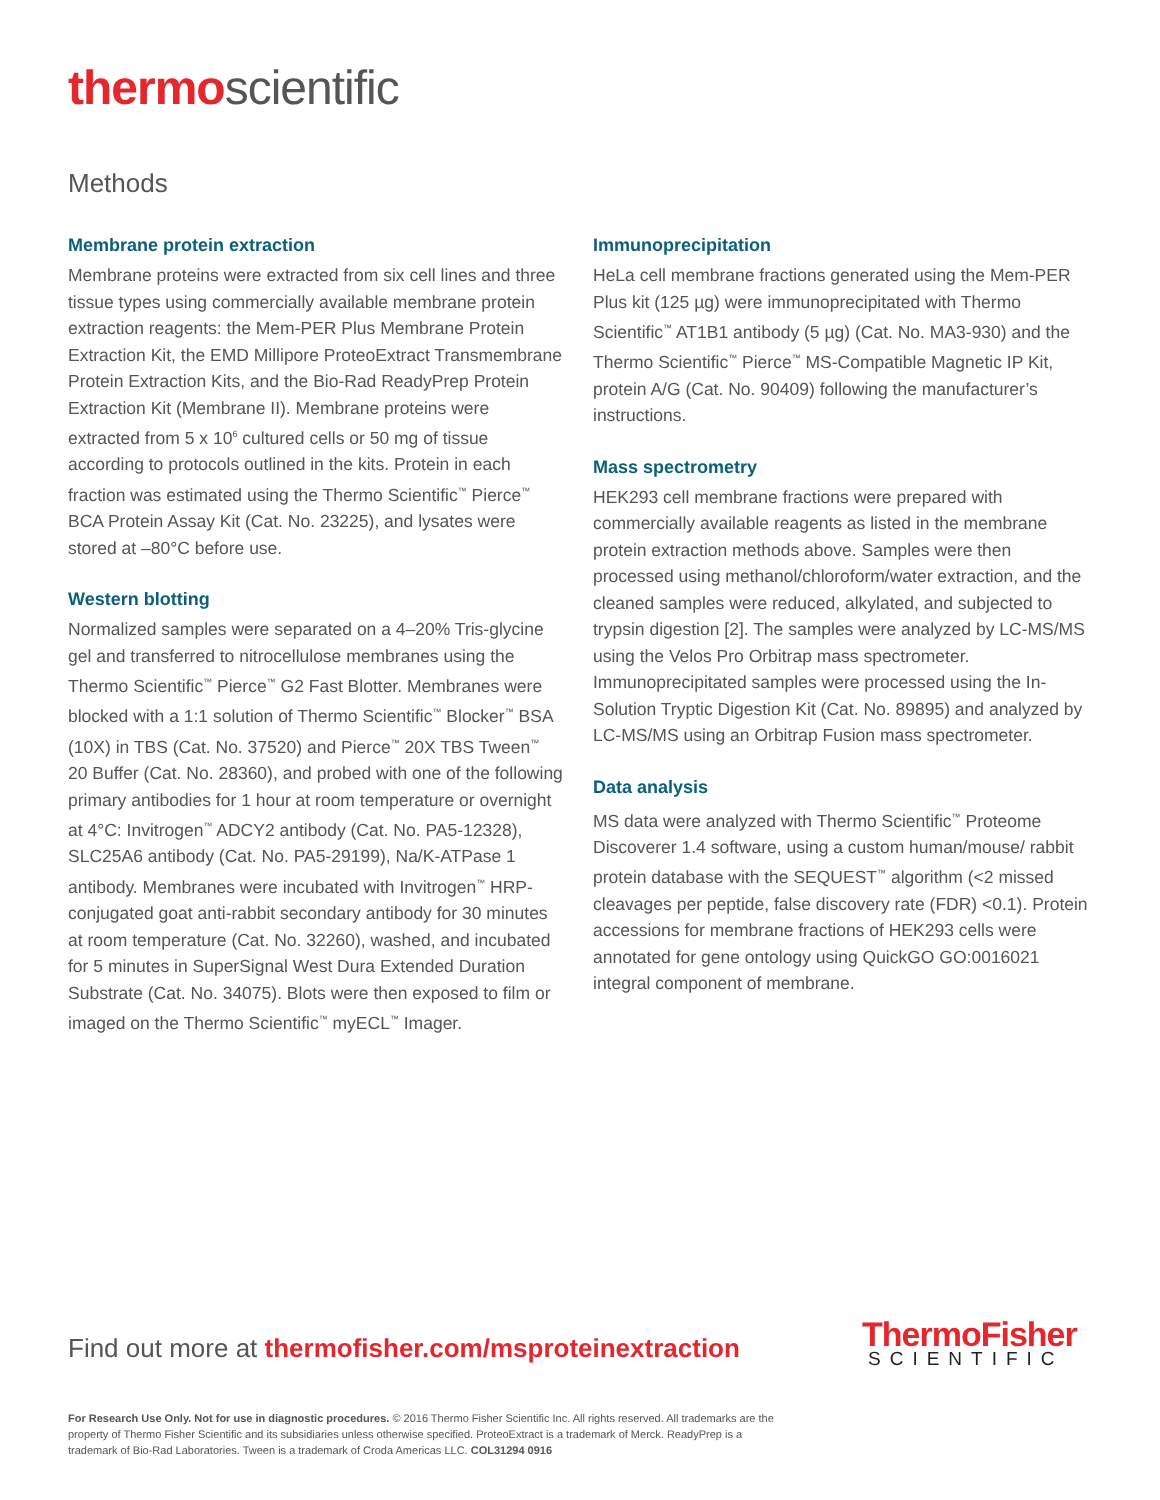thermo scientific
Methods
Membrane protein extraction
Membrane proteins were extracted from six cell lines and three tissue types using commercially available membrane protein extraction reagents: the Mem-PER Plus Membrane Protein Extraction Kit, the EMD Millipore ProteoExtract Transmembrane Protein Extraction Kits, and the Bio-Rad ReadyPrep Protein Extraction Kit (Membrane II). Membrane proteins were extracted from 5 x 10<sup>6</sup> cultured cells or 50 mg of tissue according to protocols outlined in the kits. Protein in each fraction was estimated using the Thermo Scientific<sup>™</sup> Pierce<sup>™</sup> BCA Protein Assay Kit (Cat. No. 23225), and lysates were stored at –80°C before use.
Western blotting
Normalized samples were separated on a 4–20% Tris-glycine gel and transferred to nitrocellulose membranes using the Thermo Scientific<sup>™</sup> Pierce<sup>™</sup> G2 Fast Blotter. Membranes were blocked with a 1:1 solution of Thermo Scientific<sup>™</sup> Blocker<sup>™</sup> BSA (10X) in TBS (Cat. No. 37520) and Pierce<sup>™</sup> 20X TBS Tween<sup>™</sup> 20 Buffer (Cat. No. 28360), and probed with one of the following primary antibodies for 1 hour at room temperature or overnight at 4°C: Invitrogen<sup>™</sup> ADCY2 antibody (Cat. No. PA5-12328), SLC25A6 antibody (Cat. No. PA5-29199), Na/K-ATPase 1 antibody. Membranes were incubated with Invitrogen<sup>™</sup> HRP-conjugated goat anti-rabbit secondary antibody for 30 minutes at room temperature (Cat. No. 32260), washed, and incubated for 5 minutes in SuperSignal West Dura Extended Duration Substrate (Cat. No. 34075). Blots were then exposed to film or imaged on the Thermo Scientific<sup>™</sup> myECL<sup>™</sup> Imager.
Immunoprecipitation
HeLa cell membrane fractions generated using the Mem-PER Plus kit (125 µg) were immunoprecipitated with Thermo Scientific<sup>™</sup> AT1B1 antibody (5 µg) (Cat. No. MA3-930) and the Thermo Scientific<sup>™</sup> Pierce<sup>™</sup> MS-Compatible Magnetic IP Kit, protein A/G (Cat. No. 90409) following the manufacturer’s instructions.
Mass spectrometry
HEK293 cell membrane fractions were prepared with commercially available reagents as listed in the membrane protein extraction methods above. Samples were then processed using methanol/chloroform/water extraction, and the cleaned samples were reduced, alkylated, and subjected to trypsin digestion [2]. The samples were analyzed by LC-MS/MS using the Velos Pro Orbitrap mass spectrometer. Immunoprecipitated samples were processed using the In-Solution Tryptic Digestion Kit (Cat. No. 89895) and analyzed by LC-MS/MS using an Orbitrap Fusion mass spectrometer.
Data analysis
MS data were analyzed with Thermo Scientific<sup>™</sup> Proteome Discoverer 1.4 software, using a custom human/mouse/ rabbit protein database with the SEQUEST<sup>™</sup> algorithm (<2 missed cleavages per peptide, false discovery rate (FDR) <0.1). Protein accessions for membrane fractions of HEK293 cells were annotated for gene ontology using QuickGO GO:0016021 integral component of membrane.
Find out more at thermofisher.com/msproteinextraction
ThermoFisher
SCIENTIFIC
For Research Use Only. Not for use in diagnostic procedures. © 2016 Thermo Fisher Scientific Inc. All rights reserved. All trademarks are the property of Thermo Fisher Scientific and its subsidiaries unless otherwise specified. ProteoExtract is a trademark of Merck. ReadyPrep is a trademark of Bio-Rad Laboratories. Tween is a trademark of Croda Americas LLC. COL31294 0916